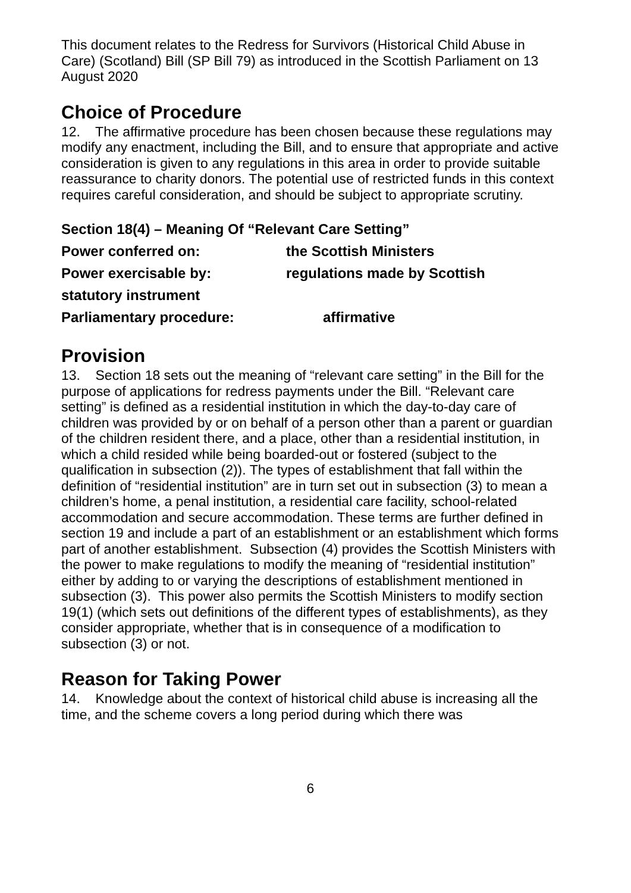This document relates to the Redress for Survivors (Historical Child Abuse in Care) (Scotland) Bill (SP Bill 79) as introduced in the Scottish Parliament on 13 August 2020
Choice of Procedure
12. The affirmative procedure has been chosen because these regulations may modify any enactment, including the Bill, and to ensure that appropriate and active consideration is given to any regulations in this area in order to provide suitable reassurance to charity donors. The potential use of restricted funds in this context requires careful consideration, and should be subject to appropriate scrutiny.
Section 18(4) – Meaning Of “Relevant Care Setting”
Power conferred on: the Scottish Ministers
Power exercisable by: regulations made by Scottish
statutory instrument
Parliamentary procedure: affirmative
Provision
13. Section 18 sets out the meaning of “relevant care setting” in the Bill for the purpose of applications for redress payments under the Bill. “Relevant care setting” is defined as a residential institution in which the day-to-day care of children was provided by or on behalf of a person other than a parent or guardian of the children resident there, and a place, other than a residential institution, in which a child resided while being boarded-out or fostered (subject to the qualification in subsection (2)). The types of establishment that fall within the definition of “residential institution” are in turn set out in subsection (3) to mean a children’s home, a penal institution, a residential care facility, school-related accommodation and secure accommodation. These terms are further defined in section 19 and include a part of an establishment or an establishment which forms part of another establishment. Subsection (4) provides the Scottish Ministers with the power to make regulations to modify the meaning of “residential institution” either by adding to or varying the descriptions of establishment mentioned in subsection (3). This power also permits the Scottish Ministers to modify section 19(1) (which sets out definitions of the different types of establishments), as they consider appropriate, whether that is in consequence of a modification to subsection (3) or not.
Reason for Taking Power
14. Knowledge about the context of historical child abuse is increasing all the time, and the scheme covers a long period during which there was
6